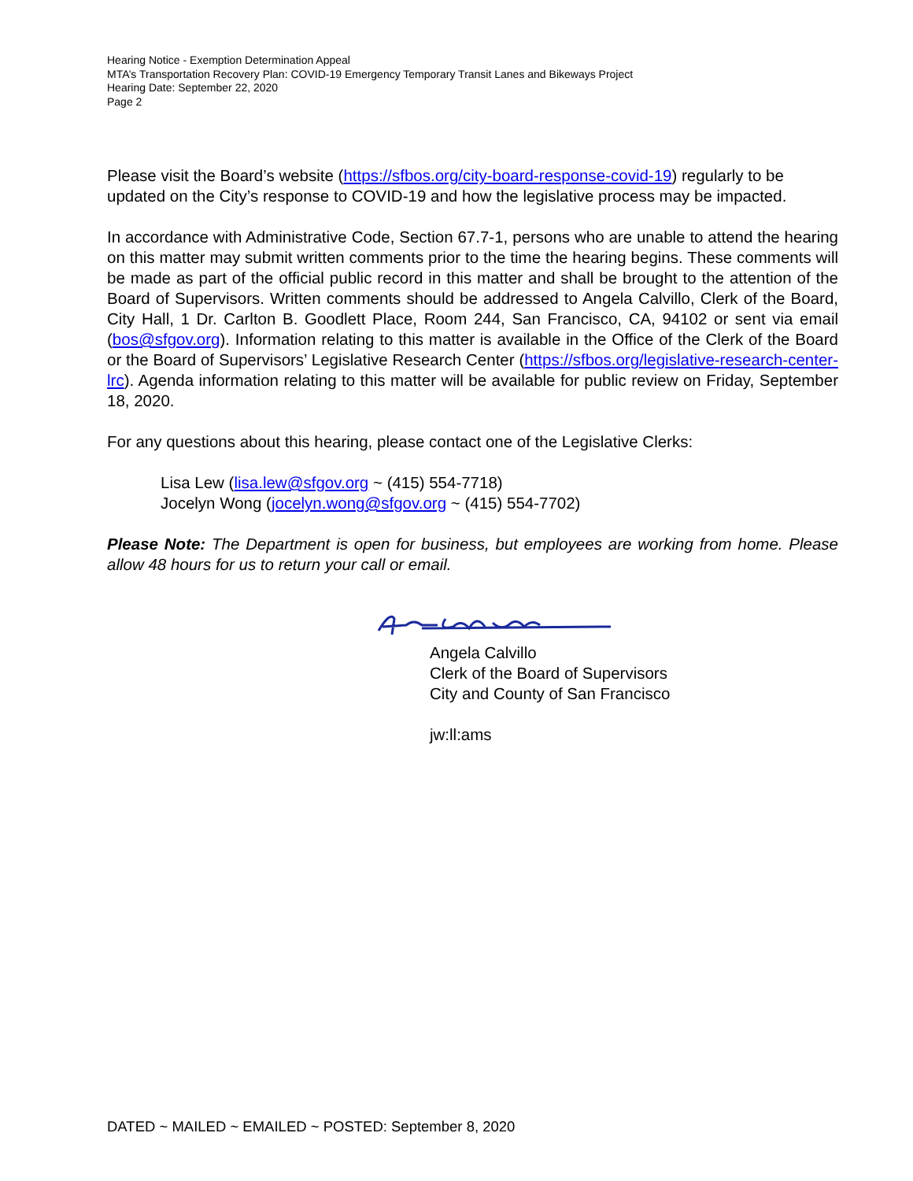Hearing Notice - Exemption Determination Appeal
MTA’s Transportation Recovery Plan: COVID-19 Emergency Temporary Transit Lanes and Bikeways Project
Hearing Date: September 22, 2020
Page 2
Please visit the Board’s website (https://sfbos.org/city-board-response-covid-19) regularly to be updated on the City’s response to COVID-19 and how the legislative process may be impacted.
In accordance with Administrative Code, Section 67.7-1, persons who are unable to attend the hearing on this matter may submit written comments prior to the time the hearing begins. These comments will be made as part of the official public record in this matter and shall be brought to the attention of the Board of Supervisors. Written comments should be addressed to Angela Calvillo, Clerk of the Board, City Hall, 1 Dr. Carlton B. Goodlett Place, Room 244, San Francisco, CA, 94102 or sent via email (bos@sfgov.org). Information relating to this matter is available in the Office of the Clerk of the Board or the Board of Supervisors’ Legislative Research Center (https://sfbos.org/legislative-research-center-lrc). Agenda information relating to this matter will be available for public review on Friday, September 18, 2020.
For any questions about this hearing, please contact one of the Legislative Clerks:
Lisa Lew (lisa.lew@sfgov.org ~ (415) 554-7718)
Jocelyn Wong (jocelyn.wong@sfgov.org ~ (415) 554-7702)
Please Note: The Department is open for business, but employees are working from home. Please allow 48 hours for us to return your call or email.
Angela Calvillo
Clerk of the Board of Supervisors
City and County of San Francisco
jw:ll:ams
DATED ~ MAILED ~ EMAILED ~ POSTED: September 8, 2020